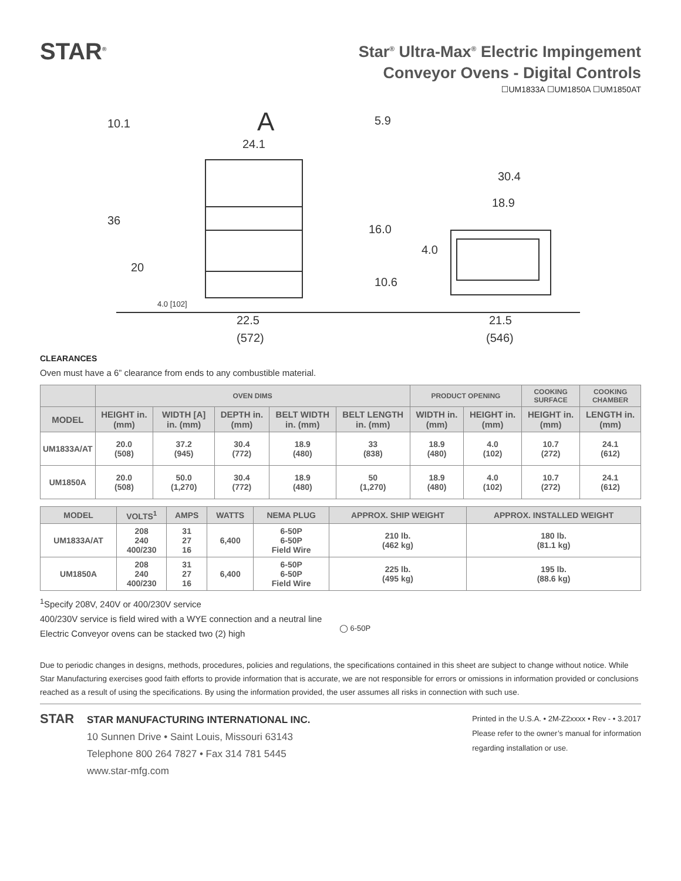STAR<sup>®</sup>
Star<sup>®</sup> Ultra-Max<sup>®</sup> Electric Impingement
Conveyor Ovens - Digital Controls
☐UM1833A ☐UM1850A ☐UM1850AT
10.1
A
5.9
24.1
30.4
18.9
36
16.0
4.0
20
10.6
4.0 [102]
22.5
(572)
21.5
(546)
CLEARANCES
Oven must have a 6” clearance from ends to any combustible material.
| | OVEN DIMS | | | | | PRODUCT OPENING | | COOKING SURFACE | COOKING CHAMBER |
| --- | --- | --- | --- | --- | --- | --- | --- | --- | --- |
| MODEL | HEIGHT in. (mm) | WIDTH [A] in. (mm) | DEPTH in. (mm) | BELT WIDTH in. (mm) | BELT LENGTH in. (mm) | WIDTH in. (mm) | HEIGHT in. (mm) | HEIGHT in. (mm) | LENGTH in. (mm) |
| UM1833A/AT | 20.0 (508) | 37.2 (945) | 30.4 (772) | 18.9 (480) | 33 (838) | 18.9 (480) | 4.0 (102) | 10.7 (272) | 24.1 (612) |
| UM1850A | 20.0 (508) | 50.0 (1,270) | 30.4 (772) | 18.9 (480) | 50 (1,270) | 18.9 (480) | 4.0 (102) | 10.7 (272) | 24.1 (612) |
| MODEL | VOLTS<sup>1</sup> | AMPS | WATTS | NEMA PLUG | APPROX. SHIP WEIGHT | APPROX. INSTALLED WEIGHT |
| --- | --- | --- | --- | --- | --- | --- |
| UM1833A/AT | 208 240 400/230 | 31 27 16 | 6,400 | 6-50P 6-50P Field Wire | 210 lb. (462 kg) | 180 lb. (81.1 kg) |
| UM1850A | 208 240 400/230 | 31 27 16 | 6,400 | 6-50P 6-50P Field Wire | 225 lb. (495 kg) | 195 lb. (88.6 kg) |
<sup>1</sup> Specify 208V, 240V or 400/230V service
400/230V service is field wired with a WYE connection and a neutral line
Electric Conveyor ovens can be stacked two (2) high
◯ 6-50P
Due to periodic changes in designs, methods, procedures, policies and regulations, the specifications contained in this sheet are subject to change without notice. While Star Manufacturing exercises good faith efforts to provide information that is accurate, we are not responsible for errors or omissions in information provided or conclusions reached as a result of using the specifications. By using the information provided, the user assumes all risks in connection with such use.
STAR
STAR MANUFACTURING INTERNATIONAL INC.
10 Sunnen Drive • Saint Louis, Missouri 63143
Telephone 800 264 7827 • Fax 314 781 5445
www.star-mfg.com
Printed in the U.S.A. • 2M-Z2xxxx • Rev - • 3.2017
Please refer to the owner’s manual for information
regarding installation or use.